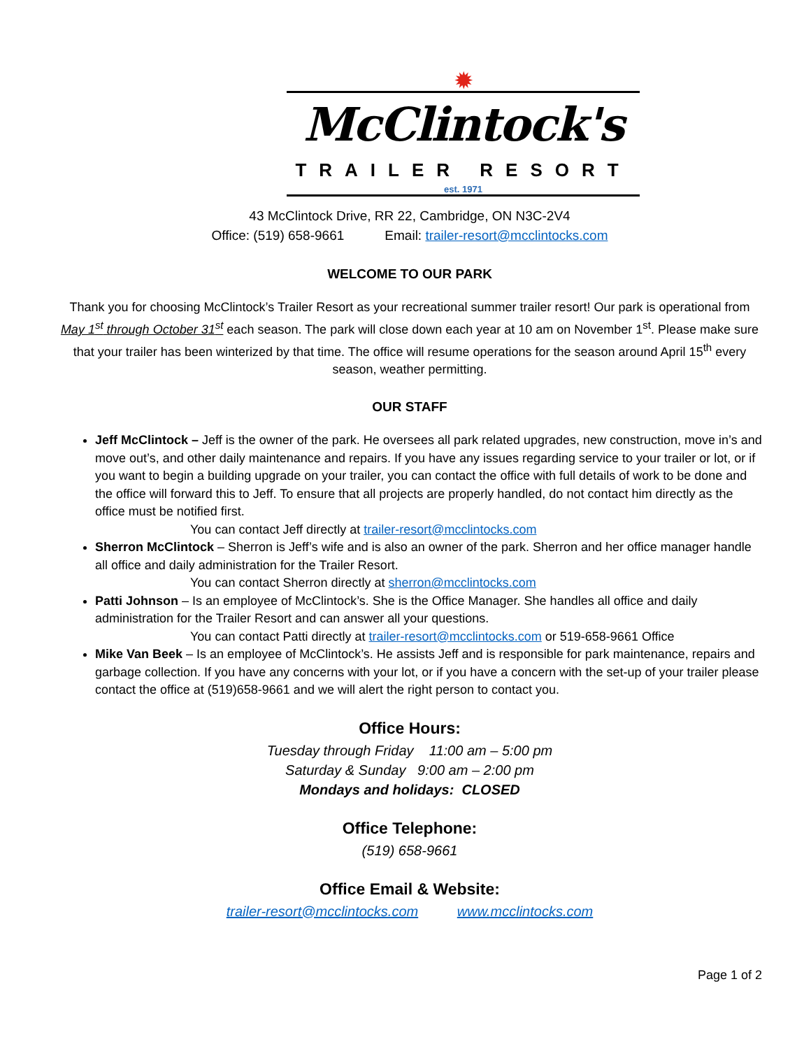✹
McClintock's
TRAILER RESORT
est. 1971
43 McClintock Drive, RR 22, Cambridge, ON N3C-2V4
Office: (519) 658-9661 Email: trailer-resort@mcclintocks.com
WELCOME TO OUR PARK
Thank you for choosing McClintock’s Trailer Resort as your recreational summer trailer resort! Our park is operational from May 1<sup>st</sup> through October 31<sup>st</sup> each season. The park will close down each year at 10 am on November 1<sup>st</sup>. Please make sure that your trailer has been winterized by that time. The office will resume operations for the season around April 15<sup>th</sup> every season, weather permitting.
OUR STAFF
Jeff McClintock – Jeff is the owner of the park. He oversees all park related upgrades, new construction, move in’s and move out’s, and other daily maintenance and repairs. If you have any issues regarding service to your trailer or lot, or if you want to begin a building upgrade on your trailer, you can contact the office with full details of work to be done and the office will forward this to Jeff. To ensure that all projects are properly handled, do not contact him directly as the office must be notified first.
You can contact Jeff directly at trailer-resort@mcclintocks.com
Sherron McClintock – Sherron is Jeff’s wife and is also an owner of the park. Sherron and her office manager handle all office and daily administration for the Trailer Resort.
You can contact Sherron directly at sherron@mcclintocks.com
Patti Johnson – Is an employee of McClintock’s. She is the Office Manager. She handles all office and daily administration for the Trailer Resort and can answer all your questions.
You can contact Patti directly at trailer-resort@mcclintocks.com or 519-658-9661 Office
Mike Van Beek – Is an employee of McClintock’s. He assists Jeff and is responsible for park maintenance, repairs and garbage collection. If you have any concerns with your lot, or if you have a concern with the set-up of your trailer please contact the office at (519)658-9661 and we will alert the right person to contact you.
Office Hours:
Tuesday through Friday 11:00 am – 5:00 pm
Saturday & Sunday 9:00 am – 2:00 pm
Mondays and holidays: CLOSED
Office Telephone:
(519) 658-9661
Office Email & Website:
trailer-resort@mcclintocks.com www.mcclintocks.com
Page 1 of 2